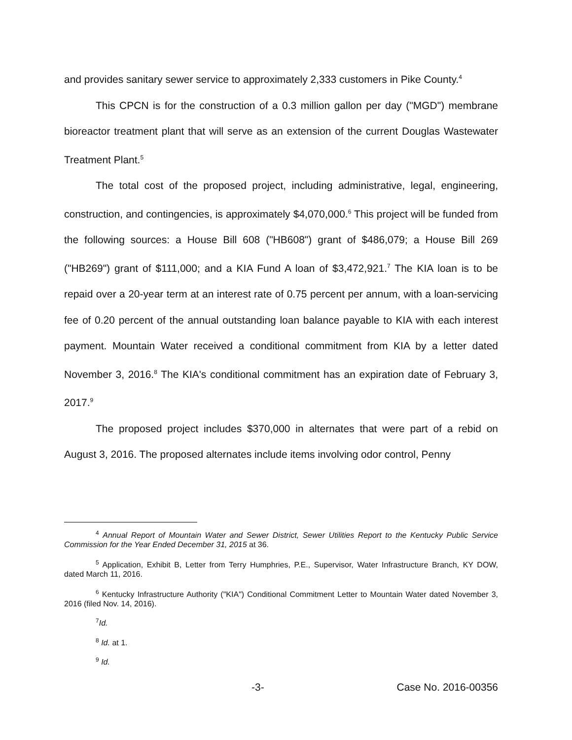and provides sanitary sewer service to approximately 2,333 customers in Pike County.<sup>4</sup>
This CPCN is for the construction of a 0.3 million gallon per day ("MGD") membrane bioreactor treatment plant that will serve as an extension of the current Douglas Wastewater Treatment Plant.<sup>5</sup>
The total cost of the proposed project, including administrative, legal, engineering, construction, and contingencies, is approximately $4,070,000.<sup>6</sup> This project will be funded from the following sources: a House Bill 608 ("HB608") grant of $486,079; a House Bill 269 ("HB269") grant of $111,000; and a KIA Fund A loan of $3,472,921.<sup>7</sup> The KIA loan is to be repaid over a 20-year term at an interest rate of 0.75 percent per annum, with a loan-servicing fee of 0.20 percent of the annual outstanding loan balance payable to KIA with each interest payment. Mountain Water received a conditional commitment from KIA by a letter dated November 3, 2016.<sup>8</sup> The KIA's conditional commitment has an expiration date of February 3, 2017.<sup>9</sup>
The proposed project includes $370,000 in alternates that were part of a rebid on August 3, 2016. The proposed alternates include items involving odor control, Penny
<sup>4</sup> Annual Report of Mountain Water and Sewer District, Sewer Utilities Report to the Kentucky Public Service Commission for the Year Ended December 31, 2015 at 36.
<sup>5</sup> Application, Exhibit B, Letter from Terry Humphries, P.E., Supervisor, Water Infrastructure Branch, KY DOW, dated March 11, 2016.
<sup>6</sup> Kentucky Infrastructure Authority ("KIA") Conditional Commitment Letter to Mountain Water dated November 3, 2016 (filed Nov. 14, 2016).
<sup>7</sup> Id.
<sup>8</sup> Id. at 1.
<sup>9</sup> Id.
-3- Case No. 2016-00356